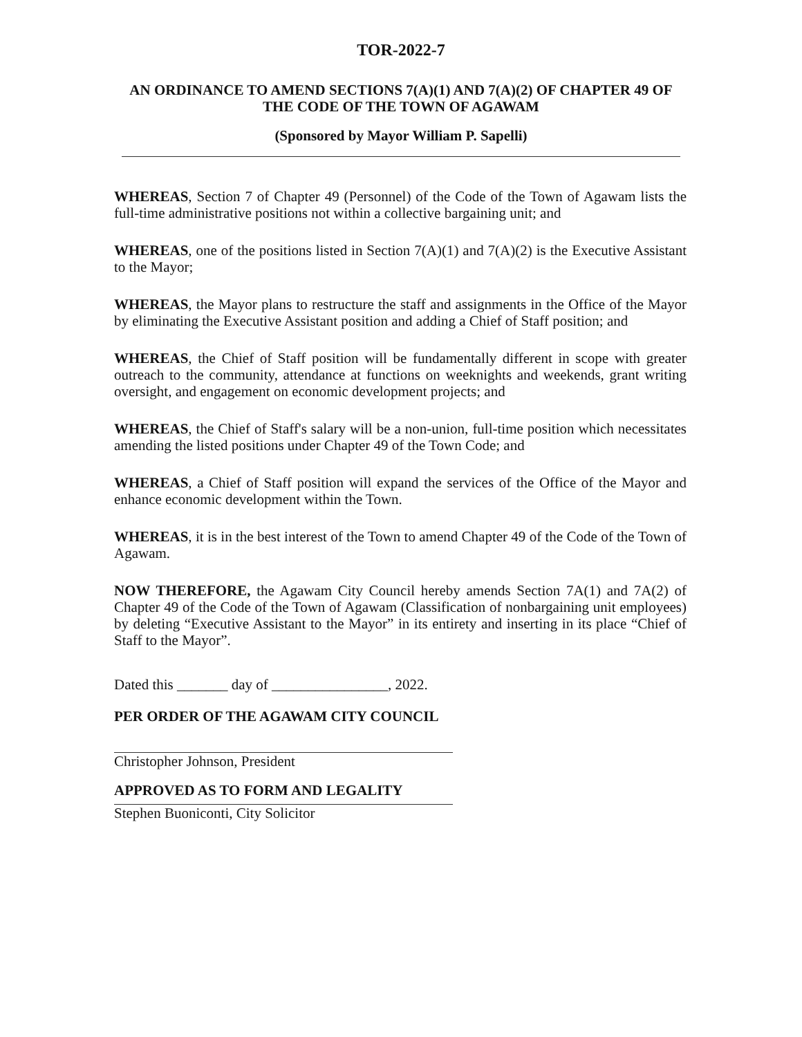TOR-2022-7
AN ORDINANCE TO AMEND SECTIONS 7(A)(1) AND 7(A)(2) OF CHAPTER 49 OF THE CODE OF THE TOWN OF AGAWAM
(Sponsored by Mayor William P. Sapelli)
WHEREAS, Section 7 of Chapter 49 (Personnel) of the Code of the Town of Agawam lists the full-time administrative positions not within a collective bargaining unit; and
WHEREAS, one of the positions listed in Section 7(A)(1) and 7(A)(2) is the Executive Assistant to the Mayor;
WHEREAS, the Mayor plans to restructure the staff and assignments in the Office of the Mayor by eliminating the Executive Assistant position and adding a Chief of Staff position; and
WHEREAS, the Chief of Staff position will be fundamentally different in scope with greater outreach to the community, attendance at functions on weeknights and weekends, grant writing oversight, and engagement on economic development projects; and
WHEREAS, the Chief of Staff's salary will be a non-union, full-time position which necessitates amending the listed positions under Chapter 49 of the Town Code; and
WHEREAS, a Chief of Staff position will expand the services of the Office of the Mayor and enhance economic development within the Town.
WHEREAS, it is in the best interest of the Town to amend Chapter 49 of the Code of the Town of Agawam.
NOW THEREFORE, the Agawam City Council hereby amends Section 7A(1) and 7A(2) of Chapter 49 of the Code of the Town of Agawam (Classification of nonbargaining unit employees) by deleting “Executive Assistant to the Mayor” in its entirety and inserting in its place “Chief of Staff to the Mayor”.
Dated this _______ day of ________________, 2022.
PER ORDER OF THE AGAWAM CITY COUNCIL
Christopher Johnson, President
APPROVED AS TO FORM AND LEGALITY
Stephen Buoniconti, City Solicitor